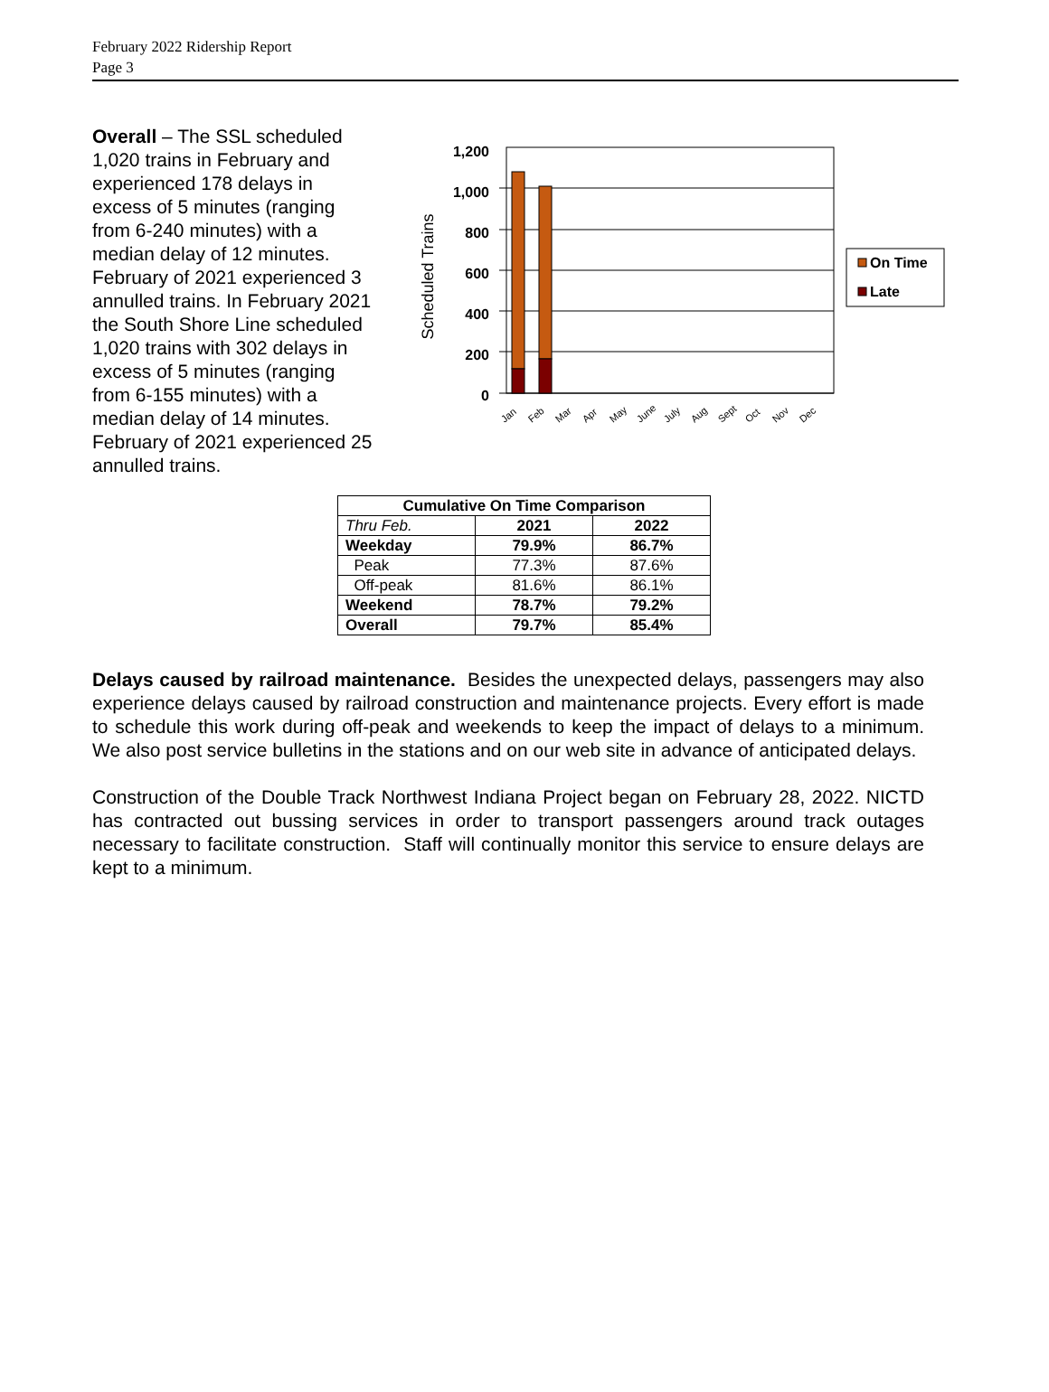February 2022 Ridership Report
Page 3
Overall – The SSL scheduled 1,020 trains in February and experienced 178 delays in excess of 5 minutes (ranging from 6-240 minutes) with a median delay of 12 minutes. February of 2021 experienced 3 annulled trains. In February 2021 the South Shore Line scheduled 1,020 trains with 302 delays in excess of 5 minutes (ranging from 6-155 minutes) with a median delay of 14 minutes. February of 2021 experienced 25 annulled trains.
Scheduled Trains
1,200
1,000
800
600
400
200
0
Jan
Feb
Mar
Apr
May
June
July
Aug
Sept
Oct
Nov
Dec
On Time
Late
| Cumulative On Time Comparison | | |
| --- | --- | --- |
| Thru Feb. | 2021 | 2022 |
| Weekday | 79.9% | 86.7% |
| Peak | 77.3% | 87.6% |
| Off-peak | 81.6% | 86.1% |
| Weekend | 78.7% | 79.2% |
| Overall | 79.7% | 85.4% |
Delays caused by railroad maintenance. Besides the unexpected delays, passengers may also experience delays caused by railroad construction and maintenance projects. Every effort is made to schedule this work during off-peak and weekends to keep the impact of delays to a minimum. We also post service bulletins in the stations and on our web site in advance of anticipated delays.
Construction of the Double Track Northwest Indiana Project began on February 28, 2022. NICTD has contracted out bussing services in order to transport passengers around track outages necessary to facilitate construction. Staff will continually monitor this service to ensure delays are kept to a minimum.